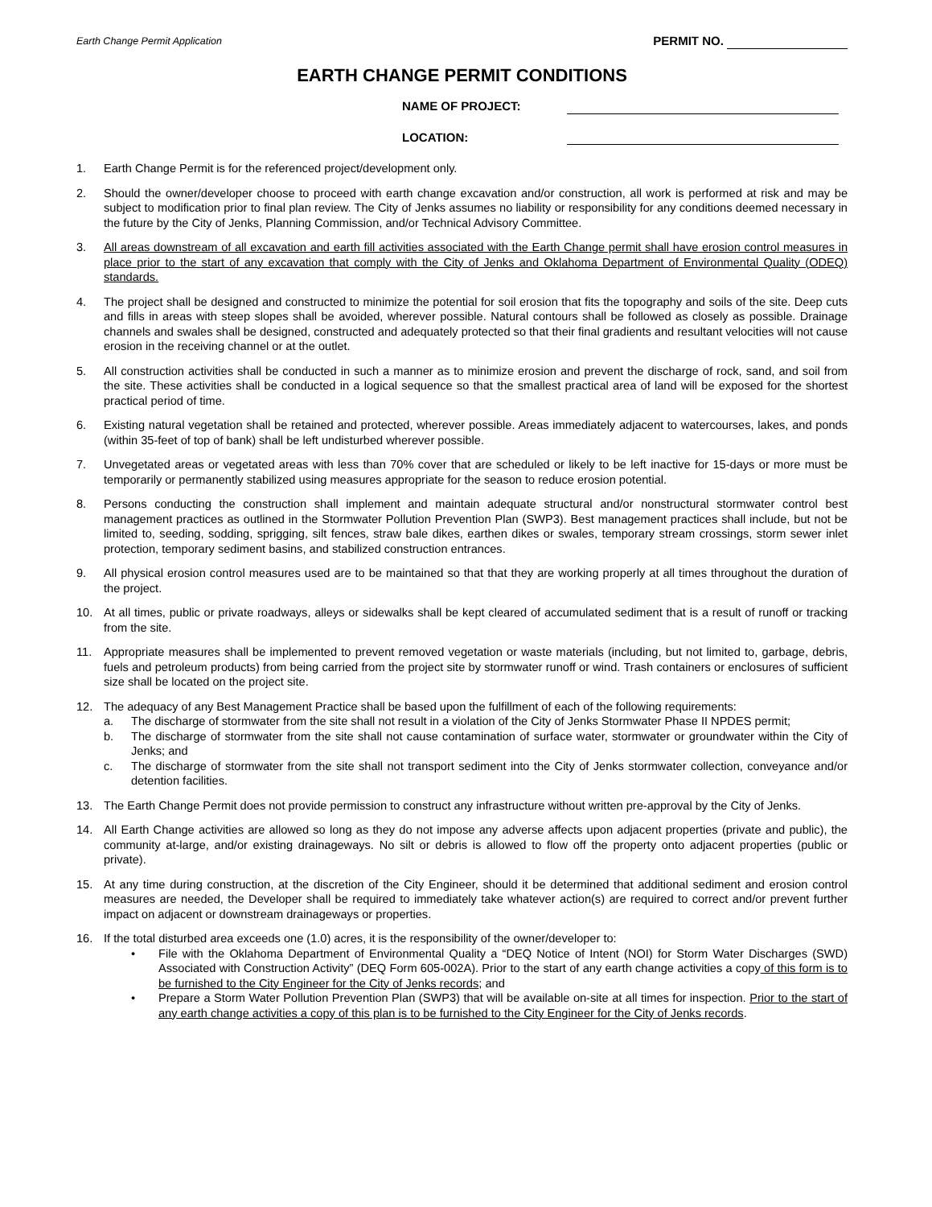Earth Change Permit Application PERMIT NO.
EARTH CHANGE PERMIT CONDITIONS
NAME OF PROJECT:
LOCATION:
1. Earth Change Permit is for the referenced project/development only.
2. Should the owner/developer choose to proceed with earth change excavation and/or construction, all work is performed at risk and may be subject to modification prior to final plan review. The City of Jenks assumes no liability or responsibility for any conditions deemed necessary in the future by the City of Jenks, Planning Commission, and/or Technical Advisory Committee.
3. All areas downstream of all excavation and earth fill activities associated with the Earth Change permit shall have erosion control measures in place prior to the start of any excavation that comply with the City of Jenks and Oklahoma Department of Environmental Quality (ODEQ) standards.
4. The project shall be designed and constructed to minimize the potential for soil erosion that fits the topography and soils of the site. Deep cuts and fills in areas with steep slopes shall be avoided, wherever possible. Natural contours shall be followed as closely as possible. Drainage channels and swales shall be designed, constructed and adequately protected so that their final gradients and resultant velocities will not cause erosion in the receiving channel or at the outlet.
5. All construction activities shall be conducted in such a manner as to minimize erosion and prevent the discharge of rock, sand, and soil from the site. These activities shall be conducted in a logical sequence so that the smallest practical area of land will be exposed for the shortest practical period of time.
6. Existing natural vegetation shall be retained and protected, wherever possible. Areas immediately adjacent to watercourses, lakes, and ponds (within 35-feet of top of bank) shall be left undisturbed wherever possible.
7. Unvegetated areas or vegetated areas with less than 70% cover that are scheduled or likely to be left inactive for 15-days or more must be temporarily or permanently stabilized using measures appropriate for the season to reduce erosion potential.
8. Persons conducting the construction shall implement and maintain adequate structural and/or nonstructural stormwater control best management practices as outlined in the Stormwater Pollution Prevention Plan (SWP3). Best management practices shall include, but not be limited to, seeding, sodding, sprigging, silt fences, straw bale dikes, earthen dikes or swales, temporary stream crossings, storm sewer inlet protection, temporary sediment basins, and stabilized construction entrances.
9. All physical erosion control measures used are to be maintained so that that they are working properly at all times throughout the duration of the project.
10. At all times, public or private roadways, alleys or sidewalks shall be kept cleared of accumulated sediment that is a result of runoff or tracking from the site.
11. Appropriate measures shall be implemented to prevent removed vegetation or waste materials (including, but not limited to, garbage, debris, fuels and petroleum products) from being carried from the project site by stormwater runoff or wind. Trash containers or enclosures of sufficient size shall be located on the project site.
12. The adequacy of any Best Management Practice shall be based upon the fulfillment of each of the following requirements:
a. The discharge of stormwater from the site shall not result in a violation of the City of Jenks Stormwater Phase II NPDES permit;
b. The discharge of stormwater from the site shall not cause contamination of surface water, stormwater or groundwater within the City of Jenks; and
c. The discharge of stormwater from the site shall not transport sediment into the City of Jenks stormwater collection, conveyance and/or detention facilities.
13. The Earth Change Permit does not provide permission to construct any infrastructure without written pre-approval by the City of Jenks.
14. All Earth Change activities are allowed so long as they do not impose any adverse affects upon adjacent properties (private and public), the community at-large, and/or existing drainageways. No silt or debris is allowed to flow off the property onto adjacent properties (public or private).
15. At any time during construction, at the discretion of the City Engineer, should it be determined that additional sediment and erosion control measures are needed, the Developer shall be required to immediately take whatever action(s) are required to correct and/or prevent further impact on adjacent or downstream drainageways or properties.
16. If the total disturbed area exceeds one (1.0) acres, it is the responsibility of the owner/developer to:
• File with the Oklahoma Department of Environmental Quality a “DEQ Notice of Intent (NOI) for Storm Water Discharges (SWD) Associated with Construction Activity” (DEQ Form 605-002A). Prior to the start of any earth change activities a copy of this form is to be furnished to the City Engineer for the City of Jenks records; and
• Prepare a Storm Water Pollution Prevention Plan (SWP3) that will be available on-site at all times for inspection. Prior to the start of any earth change activities a copy of this plan is to be furnished to the City Engineer for the City of Jenks records.